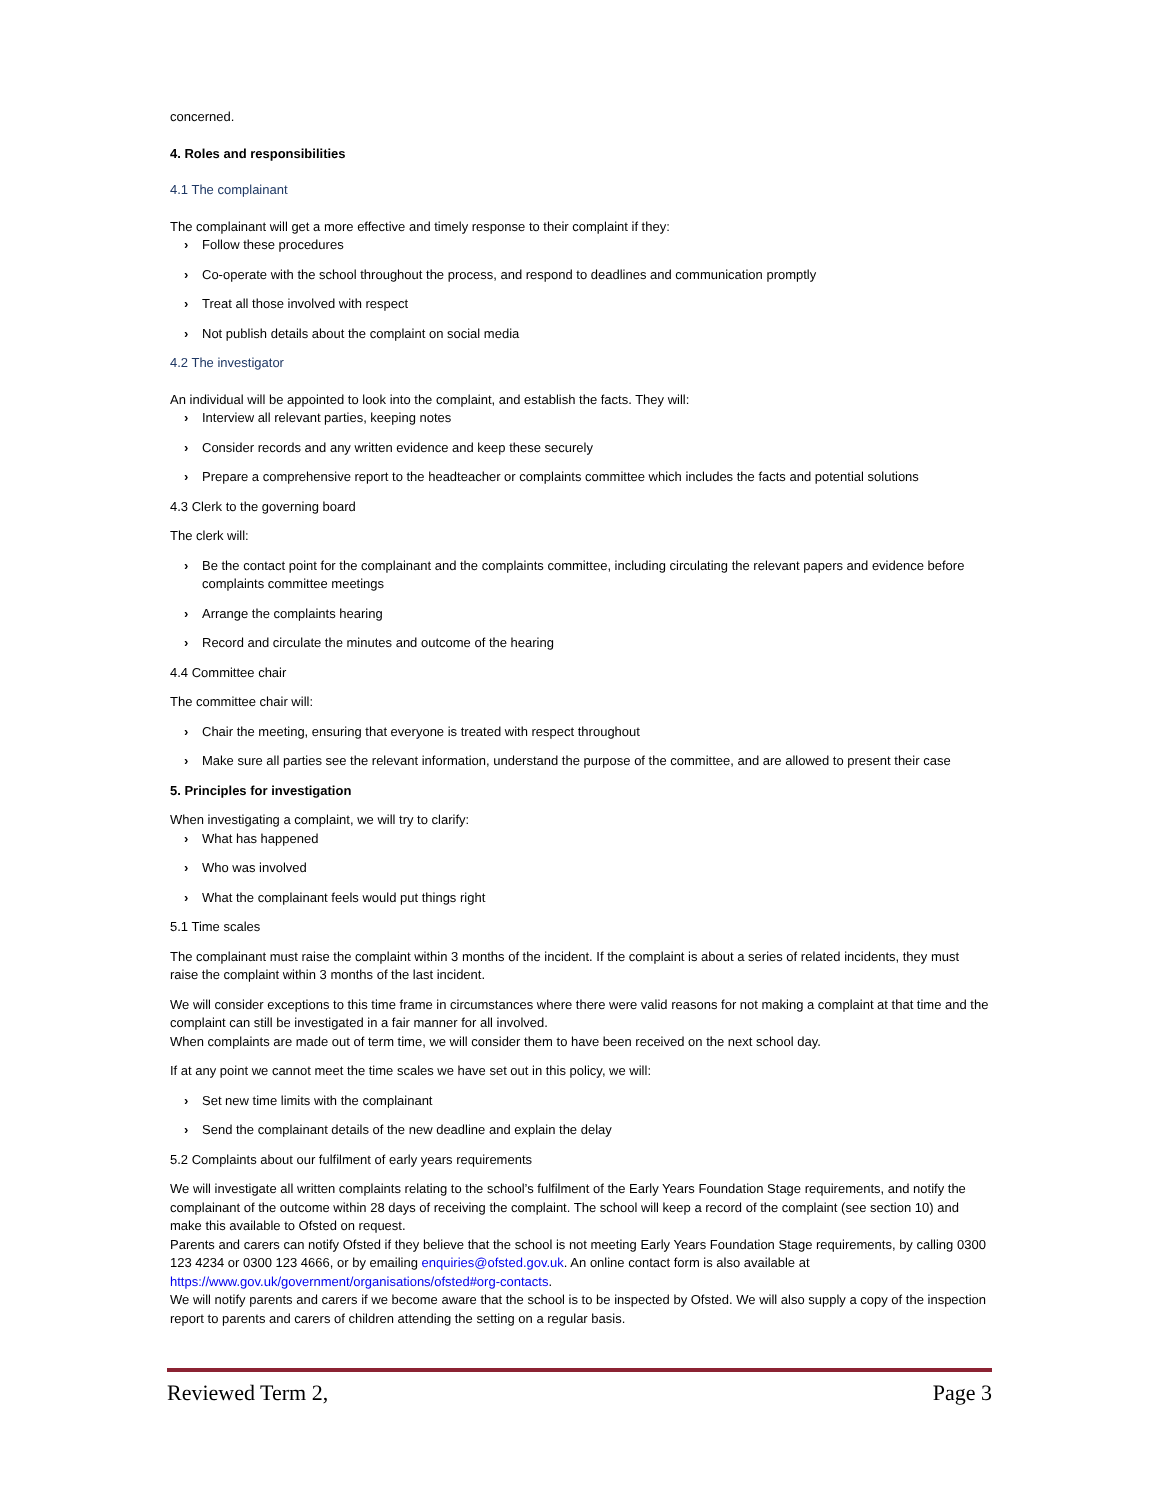concerned.
4. Roles and responsibilities
4.1 The complainant
The complainant will get a more effective and timely response to their complaint if they:
› Follow these procedures
› Co-operate with the school throughout the process, and respond to deadlines and communication promptly
› Treat all those involved with respect
› Not publish details about the complaint on social media
4.2 The investigator
An individual will be appointed to look into the complaint, and establish the facts. They will:
› Interview all relevant parties, keeping notes
› Consider records and any written evidence and keep these securely
› Prepare a comprehensive report to the headteacher or complaints committee which includes the facts and potential solutions
4.3 Clerk to the governing board
The clerk will:
› Be the contact point for the complainant and the complaints committee, including circulating the relevant papers and evidence before complaints committee meetings
› Arrange the complaints hearing
› Record and circulate the minutes and outcome of the hearing
4.4 Committee chair
The committee chair will:
› Chair the meeting, ensuring that everyone is treated with respect throughout
› Make sure all parties see the relevant information, understand the purpose of the committee, and are allowed to present their case
5. Principles for investigation
When investigating a complaint, we will try to clarify:
› What has happened
› Who was involved
› What the complainant feels would put things right
5.1 Time scales
The complainant must raise the complaint within 3 months of the incident. If the complaint is about a series of related incidents, they must raise the complaint within 3 months of the last incident.
We will consider exceptions to this time frame in circumstances where there were valid reasons for not making a complaint at that time and the complaint can still be investigated in a fair manner for all involved.
When complaints are made out of term time, we will consider them to have been received on the next school day.
If at any point we cannot meet the time scales we have set out in this policy, we will:
› Set new time limits with the complainant
› Send the complainant details of the new deadline and explain the delay
5.2 Complaints about our fulfilment of early years requirements
We will investigate all written complaints relating to the school’s fulfilment of the Early Years Foundation Stage requirements, and notify the complainant of the outcome within 28 days of receiving the complaint. The school will keep a record of the complaint (see section 10) and make this available to Ofsted on request.
Parents and carers can notify Ofsted if they believe that the school is not meeting Early Years Foundation Stage requirements, by calling 0300 123 4234 or 0300 123 4666, or by emailing enquiries@ofsted.gov.uk. An online contact form is also available at https://www.gov.uk/government/organisations/ofsted#org-contacts.
We will notify parents and carers if we become aware that the school is to be inspected by Ofsted. We will also supply a copy of the inspection report to parents and carers of children attending the setting on a regular basis.
Reviewed Term 2, Page 3